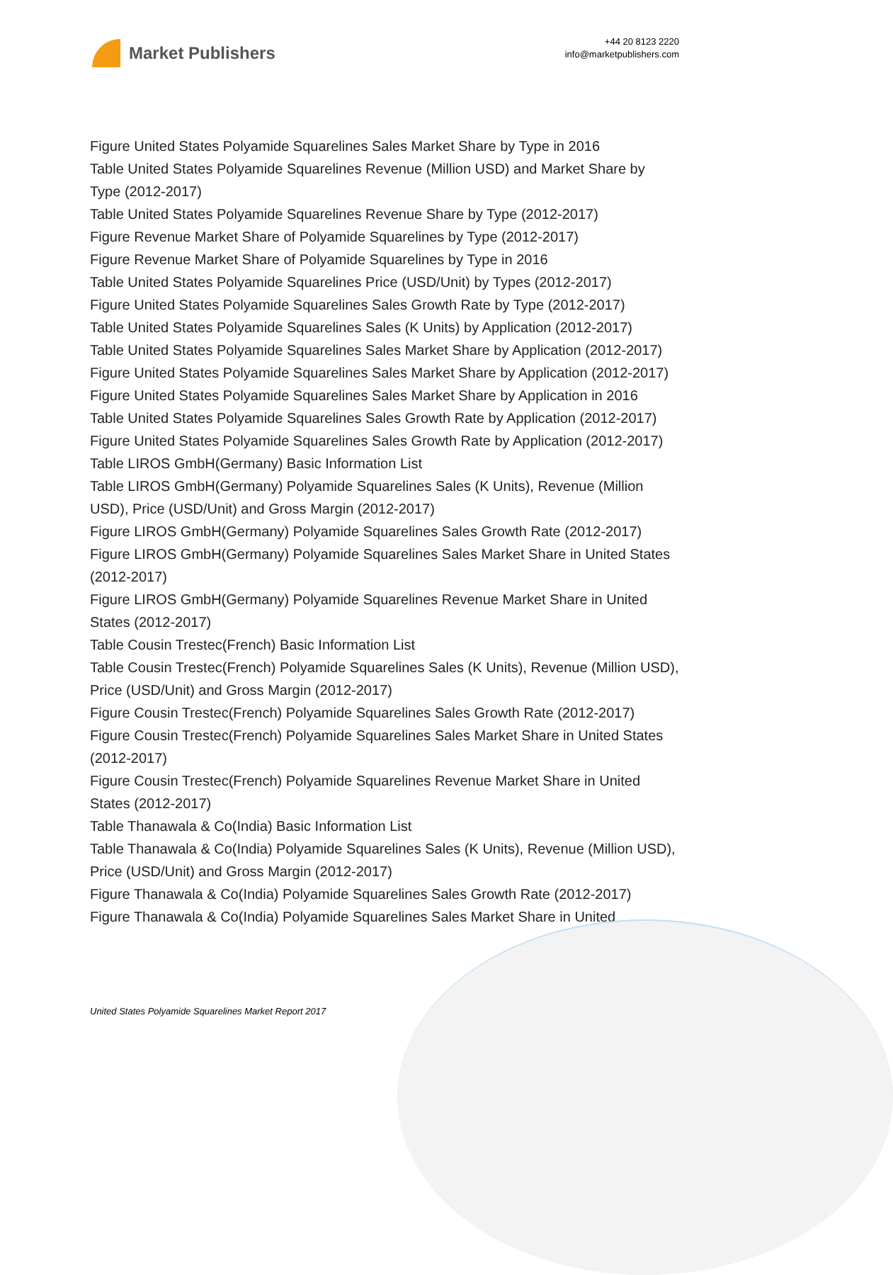Market Publishers
+44 20 8123 2220
info@marketpublishers.com
Figure United States Polyamide Squarelines Sales Market Share by Type in 2016
Table United States Polyamide Squarelines Revenue (Million USD) and Market Share by Type (2012-2017)
Table United States Polyamide Squarelines Revenue Share by Type (2012-2017)
Figure Revenue Market Share of Polyamide Squarelines by Type (2012-2017)
Figure Revenue Market Share of Polyamide Squarelines by Type in 2016
Table United States Polyamide Squarelines Price (USD/Unit) by Types (2012-2017)
Figure United States Polyamide Squarelines Sales Growth Rate by Type (2012-2017)
Table United States Polyamide Squarelines Sales (K Units) by Application (2012-2017)
Table United States Polyamide Squarelines Sales Market Share by Application (2012-2017)
Figure United States Polyamide Squarelines Sales Market Share by Application (2012-2017)
Figure United States Polyamide Squarelines Sales Market Share by Application in 2016
Table United States Polyamide Squarelines Sales Growth Rate by Application (2012-2017)
Figure United States Polyamide Squarelines Sales Growth Rate by Application (2012-2017)
Table LIROS GmbH(Germany) Basic Information List
Table LIROS GmbH(Germany) Polyamide Squarelines Sales (K Units), Revenue (Million USD), Price (USD/Unit) and Gross Margin (2012-2017)
Figure LIROS GmbH(Germany) Polyamide Squarelines Sales Growth Rate (2012-2017)
Figure LIROS GmbH(Germany) Polyamide Squarelines Sales Market Share in United States (2012-2017)
Figure LIROS GmbH(Germany) Polyamide Squarelines Revenue Market Share in United States (2012-2017)
Table Cousin Trestec(French) Basic Information List
Table Cousin Trestec(French) Polyamide Squarelines Sales (K Units), Revenue (Million USD), Price (USD/Unit) and Gross Margin (2012-2017)
Figure Cousin Trestec(French) Polyamide Squarelines Sales Growth Rate (2012-2017)
Figure Cousin Trestec(French) Polyamide Squarelines Sales Market Share in United States (2012-2017)
Figure Cousin Trestec(French) Polyamide Squarelines Revenue Market Share in United States (2012-2017)
Table Thanawala & Co(India) Basic Information List
Table Thanawala & Co(India) Polyamide Squarelines Sales (K Units), Revenue (Million USD), Price (USD/Unit) and Gross Margin (2012-2017)
Figure Thanawala & Co(India) Polyamide Squarelines Sales Growth Rate (2012-2017)
Figure Thanawala & Co(India) Polyamide Squarelines Sales Market Share in United
United States Polyamide Squarelines Market Report 2017